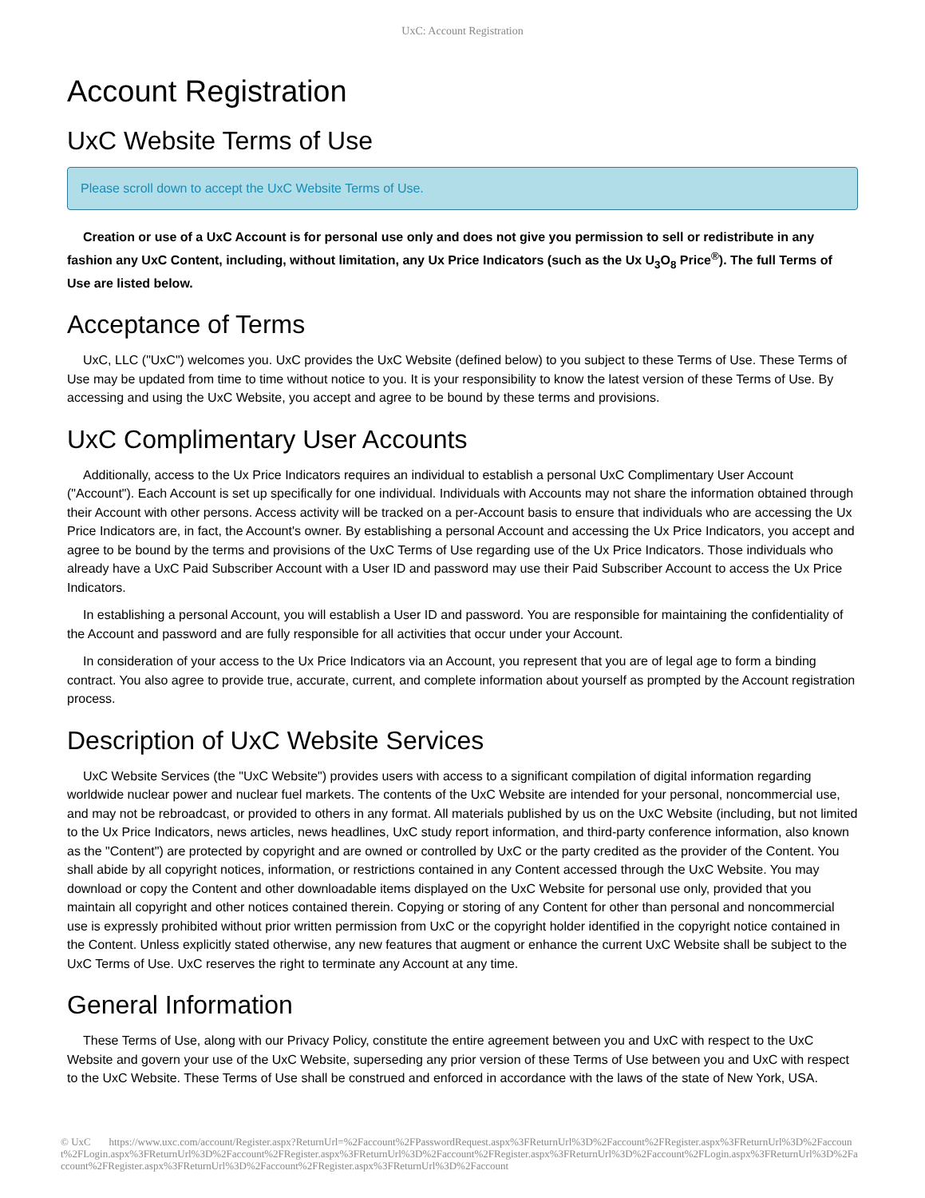UxC: Account Registration
Account Registration
UxC Website Terms of Use
Please scroll down to accept the UxC Website Terms of Use.
Creation or use of a UxC Account is for personal use only and does not give you permission to sell or redistribute in any fashion any UxC Content, including, without limitation, any Ux Price Indicators (such as the Ux U<sub>3</sub>O<sub>8</sub> Price<sup>®</sup>). The full Terms of Use are listed below.
Acceptance of Terms
UxC, LLC ("UxC") welcomes you. UxC provides the UxC Website (defined below) to you subject to these Terms of Use. These Terms of Use may be updated from time to time without notice to you. It is your responsibility to know the latest version of these Terms of Use. By accessing and using the UxC Website, you accept and agree to be bound by these terms and provisions.
UxC Complimentary User Accounts
Additionally, access to the Ux Price Indicators requires an individual to establish a personal UxC Complimentary User Account ("Account"). Each Account is set up specifically for one individual. Individuals with Accounts may not share the information obtained through their Account with other persons. Access activity will be tracked on a per-Account basis to ensure that individuals who are accessing the Ux Price Indicators are, in fact, the Account's owner. By establishing a personal Account and accessing the Ux Price Indicators, you accept and agree to be bound by the terms and provisions of the UxC Terms of Use regarding use of the Ux Price Indicators. Those individuals who already have a UxC Paid Subscriber Account with a User ID and password may use their Paid Subscriber Account to access the Ux Price Indicators.
In establishing a personal Account, you will establish a User ID and password. You are responsible for maintaining the confidentiality of the Account and password and are fully responsible for all activities that occur under your Account.
In consideration of your access to the Ux Price Indicators via an Account, you represent that you are of legal age to form a binding contract. You also agree to provide true, accurate, current, and complete information about yourself as prompted by the Account registration process.
Description of UxC Website Services
UxC Website Services (the "UxC Website") provides users with access to a significant compilation of digital information regarding worldwide nuclear power and nuclear fuel markets. The contents of the UxC Website are intended for your personal, noncommercial use, and may not be rebroadcast, or provided to others in any format. All materials published by us on the UxC Website (including, but not limited to the Ux Price Indicators, news articles, news headlines, UxC study report information, and third-party conference information, also known as the "Content") are protected by copyright and are owned or controlled by UxC or the party credited as the provider of the Content. You shall abide by all copyright notices, information, or restrictions contained in any Content accessed through the UxC Website. You may download or copy the Content and other downloadable items displayed on the UxC Website for personal use only, provided that you maintain all copyright and other notices contained therein. Copying or storing of any Content for other than personal and noncommercial use is expressly prohibited without prior written permission from UxC or the copyright holder identified in the copyright notice contained in the Content. Unless explicitly stated otherwise, any new features that augment or enhance the current UxC Website shall be subject to the UxC Terms of Use. UxC reserves the right to terminate any Account at any time.
General Information
These Terms of Use, along with our Privacy Policy, constitute the entire agreement between you and UxC with respect to the UxC Website and govern your use of the UxC Website, superseding any prior version of these Terms of Use between you and UxC with respect to the UxC Website. These Terms of Use shall be construed and enforced in accordance with the laws of the state of New York, USA.
© UxC https://www.uxc.com/account/Register.aspx?ReturnUrl=%2Faccount%2FPasswordRequest.aspx%3FReturnUrl%3D%2Faccount%2FRegister.aspx%3FReturnUrl%3D%2Faccount%2FLogin.aspx%3FReturnUrl%3D%2Faccount%2FRegister.aspx%3FReturnUrl%3D%2Faccount%2FRegister.aspx%3FReturnUrl%3D%2Faccount%2FLogin.aspx%3FReturnUrl%3D%2Faccount%2FRegister.aspx%3FReturnUrl%3D%2Faccount%2FRegister.aspx%3FReturnUrl%3D%2Faccount